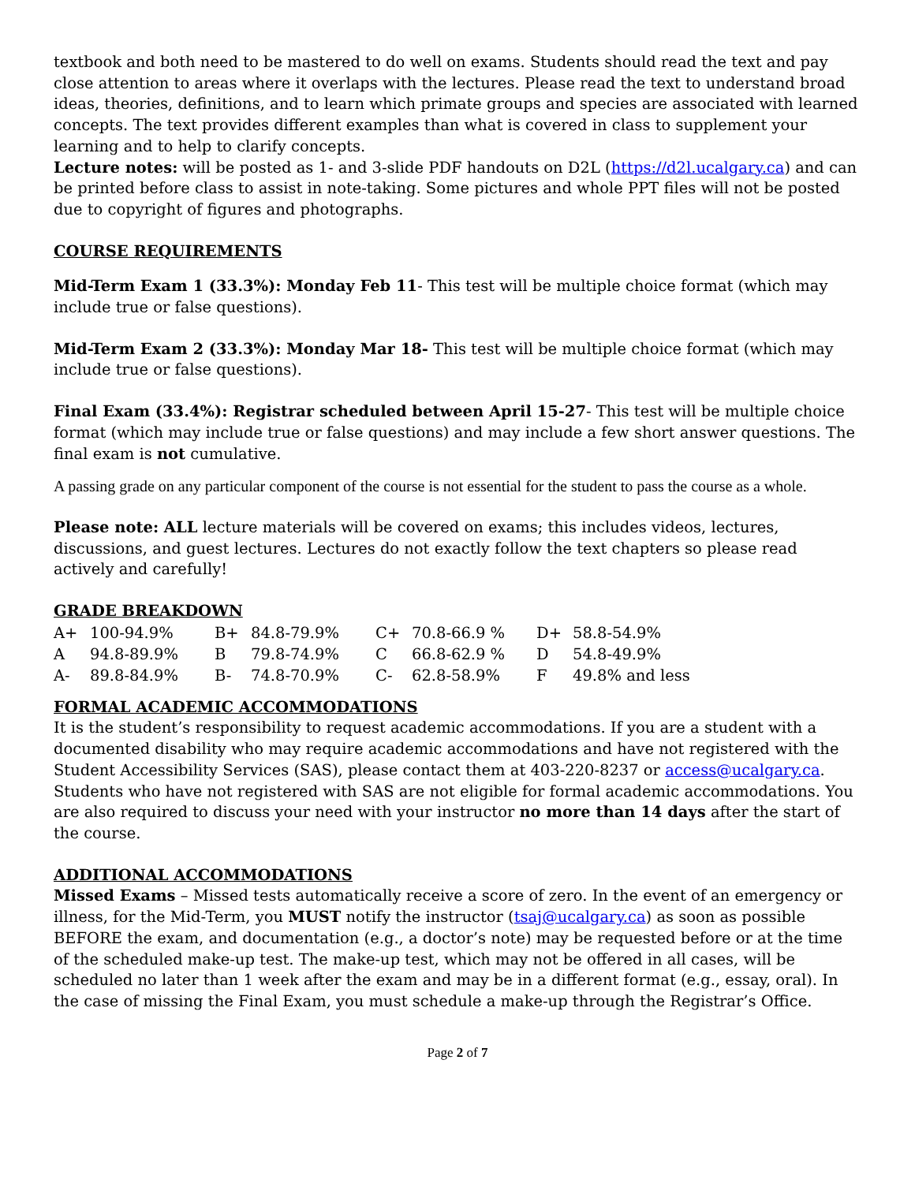textbook and both need to be mastered to do well on exams. Students should read the text and pay close attention to areas where it overlaps with the lectures. Please read the text to understand broad ideas, theories, definitions, and to learn which primate groups and species are associated with learned concepts. The text provides different examples than what is covered in class to supplement your learning and to help to clarify concepts.
Lecture notes: will be posted as 1- and 3-slide PDF handouts on D2L (https://d2l.ucalgary.ca) and can be printed before class to assist in note-taking. Some pictures and whole PPT files will not be posted due to copyright of figures and photographs.
COURSE REQUIREMENTS
Mid-Term Exam 1 (33.3%): Monday Feb 11- This test will be multiple choice format (which may include true or false questions).
Mid-Term Exam 2 (33.3%): Monday Mar 18- This test will be multiple choice format (which may include true or false questions).
Final Exam (33.4%): Registrar scheduled between April 15-27- This test will be multiple choice format (which may include true or false questions) and may include a few short answer questions. The final exam is not cumulative.
A passing grade on any particular component of the course is not essential for the student to pass the course as a whole.
Please note: ALL lecture materials will be covered on exams; this includes videos, lectures, discussions, and guest lectures. Lectures do not exactly follow the text chapters so please read actively and carefully!
GRADE BREAKDOWN
| A+ | 100-94.9% | B+ | 84.8-79.9% | C+ | 70.8-66.9 % | D+ | 58.8-54.9% |
| A | 94.8-89.9% | B | 79.8-74.9% | C | 66.8-62.9 % | D | 54.8-49.9% |
| A- | 89.8-84.9% | B- | 74.8-70.9% | C- | 62.8-58.9% | F | 49.8% and less |
FORMAL ACADEMIC ACCOMMODATIONS
It is the student’s responsibility to request academic accommodations. If you are a student with a documented disability who may require academic accommodations and have not registered with the Student Accessibility Services (SAS), please contact them at 403-220-8237 or access@ucalgary.ca. Students who have not registered with SAS are not eligible for formal academic accommodations. You are also required to discuss your need with your instructor no more than 14 days after the start of the course.
ADDITIONAL ACCOMMODATIONS
Missed Exams – Missed tests automatically receive a score of zero. In the event of an emergency or illness, for the Mid-Term, you MUST notify the instructor (tsaj@ucalgary.ca) as soon as possible BEFORE the exam, and documentation (e.g., a doctor’s note) may be requested before or at the time of the scheduled make-up test. The make-up test, which may not be offered in all cases, will be scheduled no later than 1 week after the exam and may be in a different format (e.g., essay, oral). In the case of missing the Final Exam, you must schedule a make-up through the Registrar’s Office.
Page 2 of 7